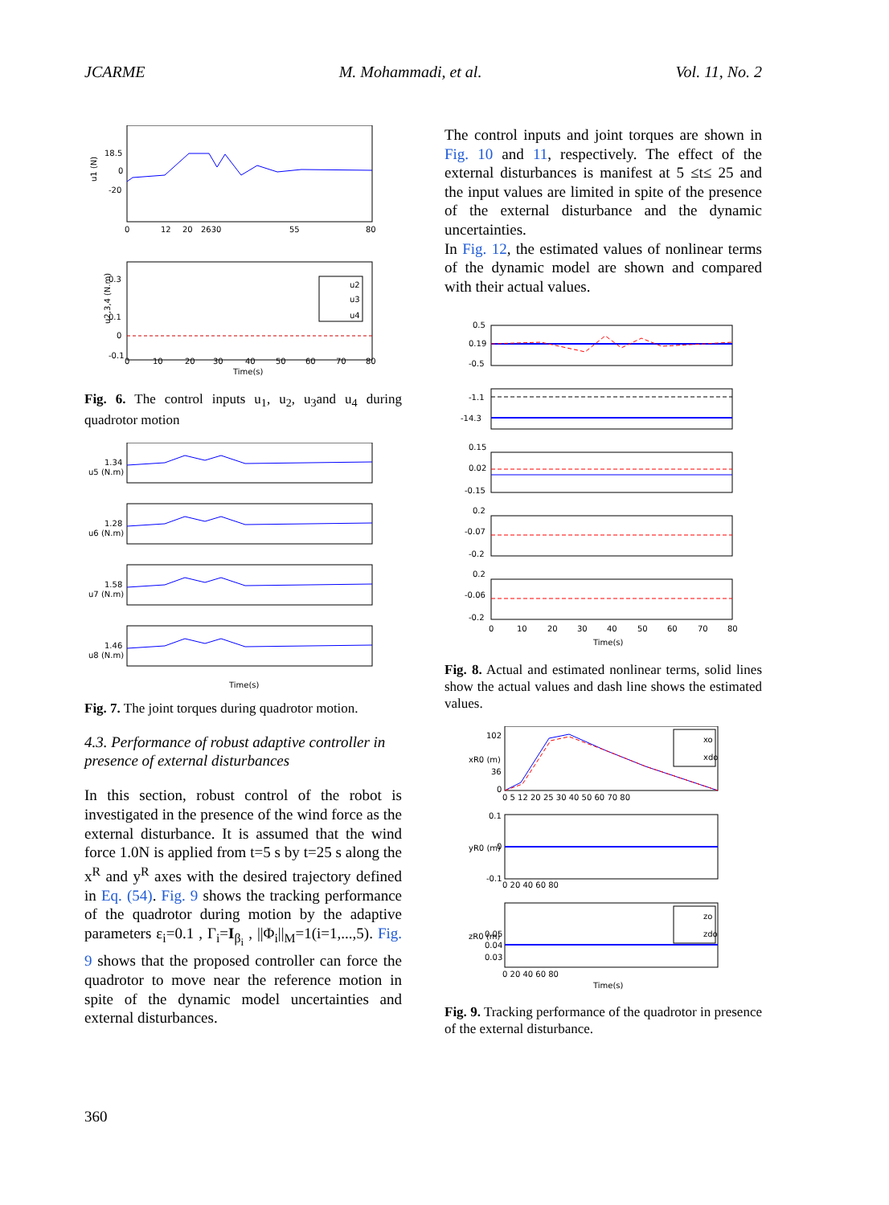JCARME M. Mohammadi, et al. Vol. 11, No. 2
18.5
0
-20
u1 (N)
0
12
20
2630
55
80
0.3
0.1
0
-0.1
u2,3,4 (N.m)
u2
u3
u4
0
10
20
30
40
50
60
70
80
Time(s)
Fig. 6. The control inputs u<sub>1</sub>, u<sub>2</sub>, u<sub>3</sub>and u<sub>4</sub> during quadrotor motion
1.34
u5 (N.m)
1.28
u6 (N.m)
1.58
u7 (N.m)
1.46
u8 (N.m)
Time(s)
Fig. 7. The joint torques during quadrotor motion.
4.3. Performance of robust adaptive controller in presence of external disturbances
In this section, robust control of the robot is investigated in the presence of the wind force as the external disturbance. It is assumed that the wind force 1.0N is applied from t=5 s by t=25 s along the x<sup>R</sup> and y<sup>R</sup> axes with the desired trajectory defined in Eq. (54). Fig. 9 shows the tracking performance of the quadrotor during motion by the adaptive parameters ε<sub>i</sub>=0.1 , Γ<sub>i</sub>=I<sub>β<sub>i</sub></sub> , ||Φ<sub>i</sub>||<sub>M</sub>=1(i=1,...,5). Fig. 9 shows that the proposed controller can force the quadrotor to move near the reference motion in spite of the dynamic model uncertainties and external disturbances.
The control inputs and joint torques are shown in Fig. 10 and 11, respectively. The effect of the external disturbances is manifest at 5 ≤t≤ 25 and the input values are limited in spite of the presence of the external disturbance and the dynamic uncertainties.
In Fig. 12, the estimated values of nonlinear terms of the dynamic model are shown and compared with their actual values.
0.5
0.19
-0.5
-1.1
-14.3
0.15
0.02
-0.15
0.2
-0.07
-0.2
0.2
-0.06
-0.2
0
10
20
30
40
50
60
70
80
Time(s)
Fig. 8. Actual and estimated nonlinear terms, solid lines show the actual values and dash line shows the estimated values.
102
36
0
xR0 (m)
xo
xdo
0 5 12 20 25 30 40 50 60 70 80
0.1
0
-0.1
yR0 (m)
0 20 40 60 80
0.05
0.04
0.03
zR0 (m)
zo
zdo
0 20 40 60 80
Time(s)
Fig. 9. Tracking performance of the quadrotor in presence of the external disturbance.
360